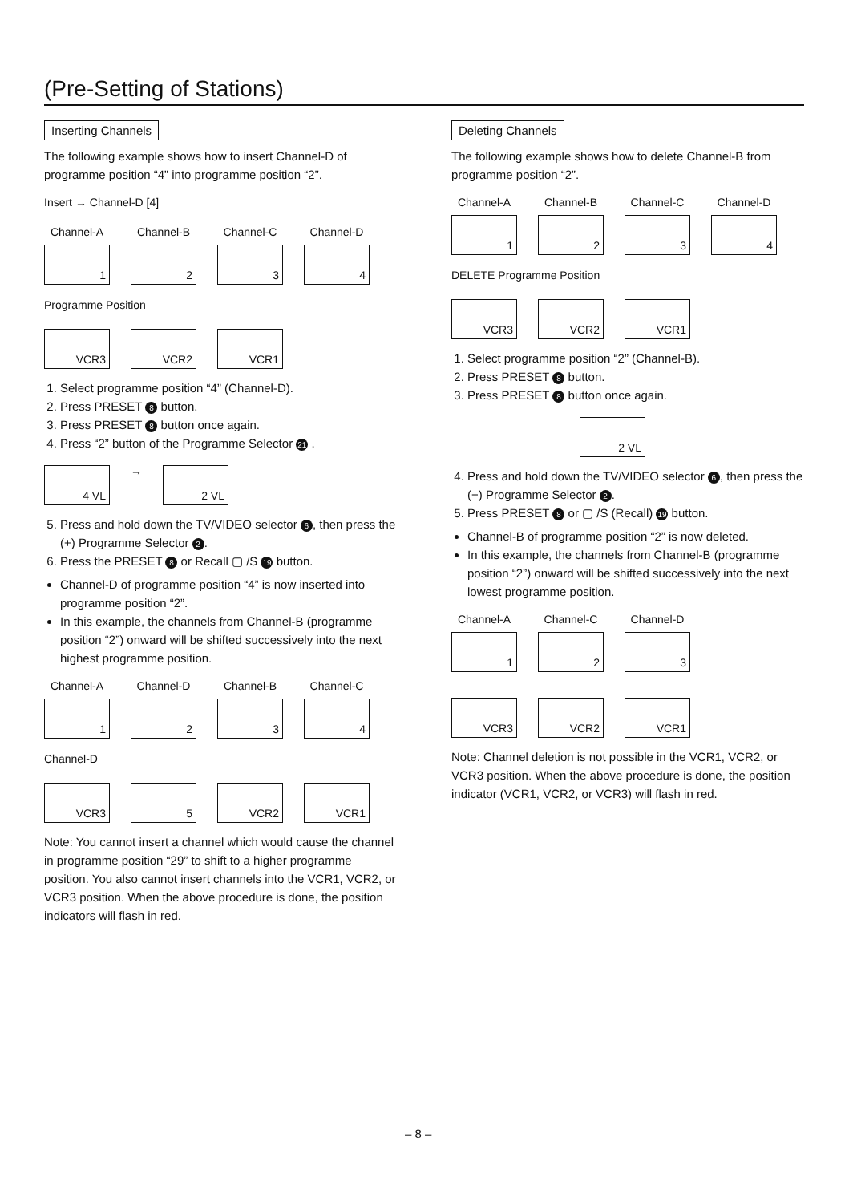(Pre-Setting of Stations)
Inserting Channels
The following example shows how to insert Channel-D of programme position “4” into programme position “2”.
Insert → Channel-D [4]
Channel-A
1
Channel-B
2
Channel-C
3
Channel-D
4
Programme Position
VCR3
VCR2
VCR1
1. Select programme position “4” (Channel-D).
2. Press PRESET 8 button.
3. Press PRESET 8 button once again.
4. Press “2” button of the Programme Selector 21 .
4 VL
→
2 VL
5. Press and hold down the TV/VIDEO selector 6, then press the (+) Programme Selector 2.
6. Press the PRESET 8 or Recall ▢ /S 19 button.
Channel-D of programme position “4” is now inserted into programme position “2”.
In this example, the channels from Channel-B (programme position “2”) onward will be shifted successively into the next highest programme position.
Channel-A
1
Channel-D
2
Channel-B
3
Channel-C
4
Channel-D
VCR3
5
VCR2
VCR1
Note: You cannot insert a channel which would cause the channel in programme position “29” to shift to a higher programme position. You also cannot insert channels into the VCR1, VCR2, or VCR3 position. When the above procedure is done, the position indicators will flash in red.
Deleting Channels
The following example shows how to delete Channel-B from programme position “2”.
Channel-A
1
Channel-B
2
Channel-C
3
Channel-D
4
DELETE Programme Position
VCR3
VCR2
VCR1
1. Select programme position “2” (Channel-B).
2. Press PRESET 8 button.
3. Press PRESET 8 button once again.
2 VL
4. Press and hold down the TV/VIDEO selector 6, then press the (−) Programme Selector 2.
5. Press PRESET 8 or ▢ /S (Recall) 19 button.
Channel-B of programme position “2” is now deleted.
In this example, the channels from Channel-B (programme position “2”) onward will be shifted successively into the next lowest programme position.
Channel-A
1
Channel-C
2
Channel-D
3
VCR3
VCR2
VCR1
Note: Channel deletion is not possible in the VCR1, VCR2, or VCR3 position. When the above procedure is done, the position indicator (VCR1, VCR2, or VCR3) will flash in red.
– 8 –